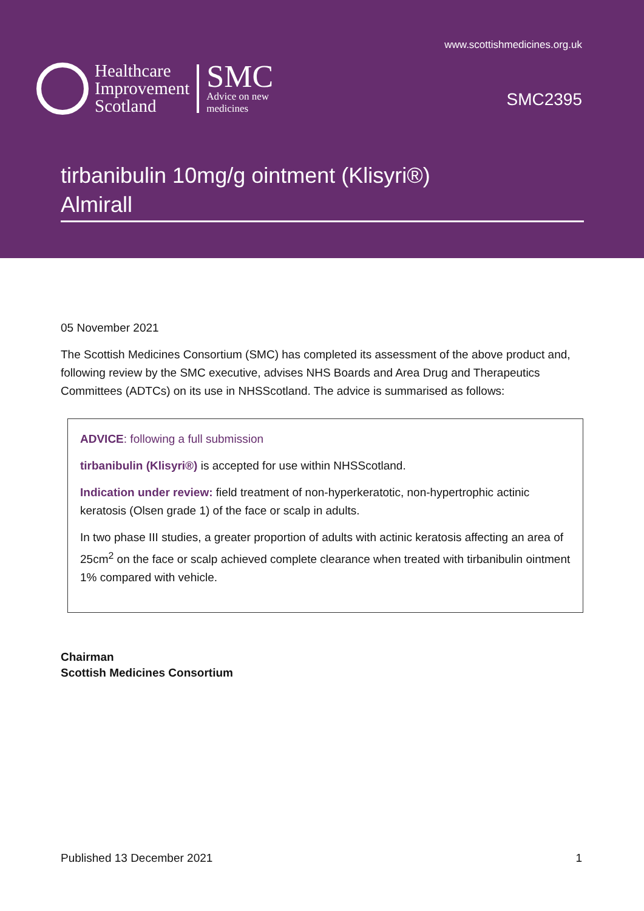www.scottishmedicines.org.uk
Healthcare
Improvement
Scotland
SMC
Advice on new
medicines
SMC2395
tirbanibulin 10mg/g ointment (Klisyri®)
Almirall
05 November 2021
The Scottish Medicines Consortium (SMC) has completed its assessment of the above product and, following review by the SMC executive, advises NHS Boards and Area Drug and Therapeutics Committees (ADTCs) on its use in NHSScotland. The advice is summarised as follows:
ADVICE: following a full submission
tirbanibulin (Klisyri®) is accepted for use within NHSScotland.
Indication under review: field treatment of non-hyperkeratotic, non-hypertrophic actinic keratosis (Olsen grade 1) of the face or scalp in adults.
In two phase III studies, a greater proportion of adults with actinic keratosis affecting an area of 25cm<sup>2</sup> on the face or scalp achieved complete clearance when treated with tirbanibulin ointment 1% compared with vehicle.
Chairman
Scottish Medicines Consortium
Published 13 December 2021 1